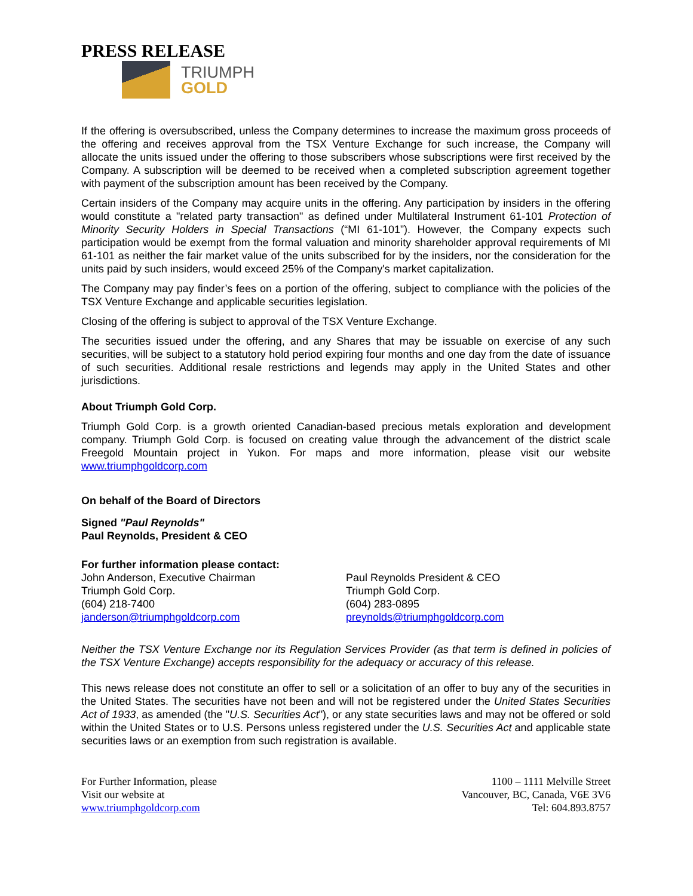PRESS RELEASE
TRIUMPH
GOLD
If the offering is oversubscribed, unless the Company determines to increase the maximum gross proceeds of the offering and receives approval from the TSX Venture Exchange for such increase, the Company will allocate the units issued under the offering to those subscribers whose subscriptions were first received by the Company. A subscription will be deemed to be received when a completed subscription agreement together with payment of the subscription amount has been received by the Company.
Certain insiders of the Company may acquire units in the offering. Any participation by insiders in the offering would constitute a "related party transaction" as defined under Multilateral Instrument 61-101 Protection of Minority Security Holders in Special Transactions (“MI 61-101”). However, the Company expects such participation would be exempt from the formal valuation and minority shareholder approval requirements of MI 61-101 as neither the fair market value of the units subscribed for by the insiders, nor the consideration for the units paid by such insiders, would exceed 25% of the Company's market capitalization.
The Company may pay finder’s fees on a portion of the offering, subject to compliance with the policies of the TSX Venture Exchange and applicable securities legislation.
Closing of the offering is subject to approval of the TSX Venture Exchange.
The securities issued under the offering, and any Shares that may be issuable on exercise of any such securities, will be subject to a statutory hold period expiring four months and one day from the date of issuance of such securities. Additional resale restrictions and legends may apply in the United States and other jurisdictions.
About Triumph Gold Corp.
Triumph Gold Corp. is a growth oriented Canadian-based precious metals exploration and development company. Triumph Gold Corp. is focused on creating value through the advancement of the district scale Freegold Mountain project in Yukon. For maps and more information, please visit our website www.triumphgoldcorp.com
On behalf of the Board of Directors
Signed "Paul Reynolds"
Paul Reynolds, President & CEO
For further information please contact:
John Anderson, Executive Chairman
Triumph Gold Corp.
(604) 218-7400
janderson@triumphgoldcorp.com
Paul Reynolds President & CEO
Triumph Gold Corp.
(604) 283-0895
preynolds@triumphgoldcorp.com
Neither the TSX Venture Exchange nor its Regulation Services Provider (as that term is defined in policies of the TSX Venture Exchange) accepts responsibility for the adequacy or accuracy of this release.
This news release does not constitute an offer to sell or a solicitation of an offer to buy any of the securities in the United States. The securities have not been and will not be registered under the United States Securities Act of 1933, as amended (the "U.S. Securities Act"), or any state securities laws and may not be offered or sold within the United States or to U.S. Persons unless registered under the U.S. Securities Act and applicable state securities laws or an exemption from such registration is available.
For Further Information, please
Visit our website at
www.triumphgoldcorp.com
1100 – 1111 Melville Street
Vancouver, BC, Canada, V6E 3V6
Tel: 604.893.8757